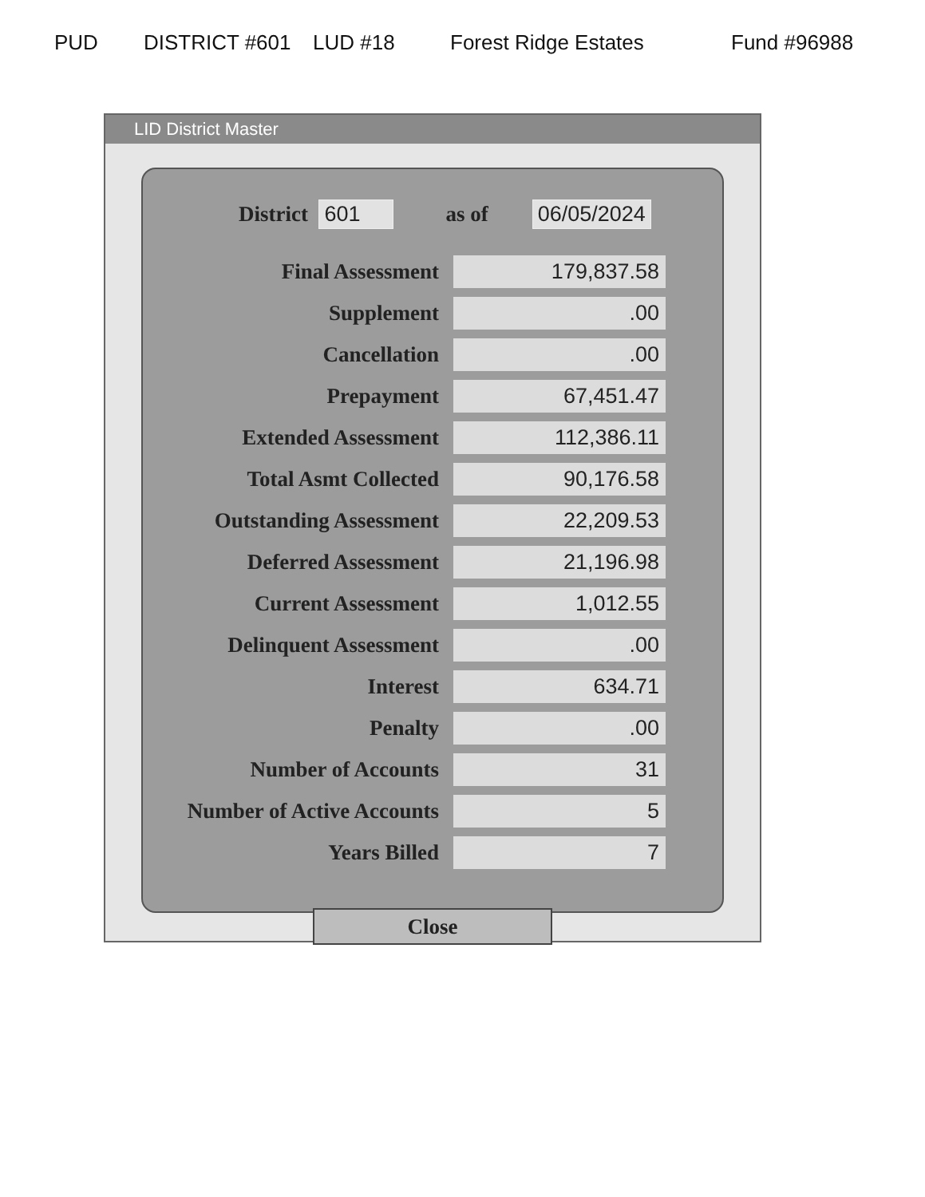PUD DISTRICT #601 LUD #18 Forest Ridge Estates Fund #96988
LID District Master
District 601 as of 06/05/2024
| Final Assessment | 179,837.58 |
| Supplement | .00 |
| Cancellation | .00 |
| Prepayment | 67,451.47 |
| Extended Assessment | 112,386.11 |
| Total Asmt Collected | 90,176.58 |
| Outstanding Assessment | 22,209.53 |
| Deferred Assessment | 21,196.98 |
| Current Assessment | 1,012.55 |
| Delinquent Assessment | .00 |
| Interest | 634.71 |
| Penalty | .00 |
| Number of Accounts | 31 |
| Number of Active Accounts | 5 |
| Years Billed | 7 |
Close